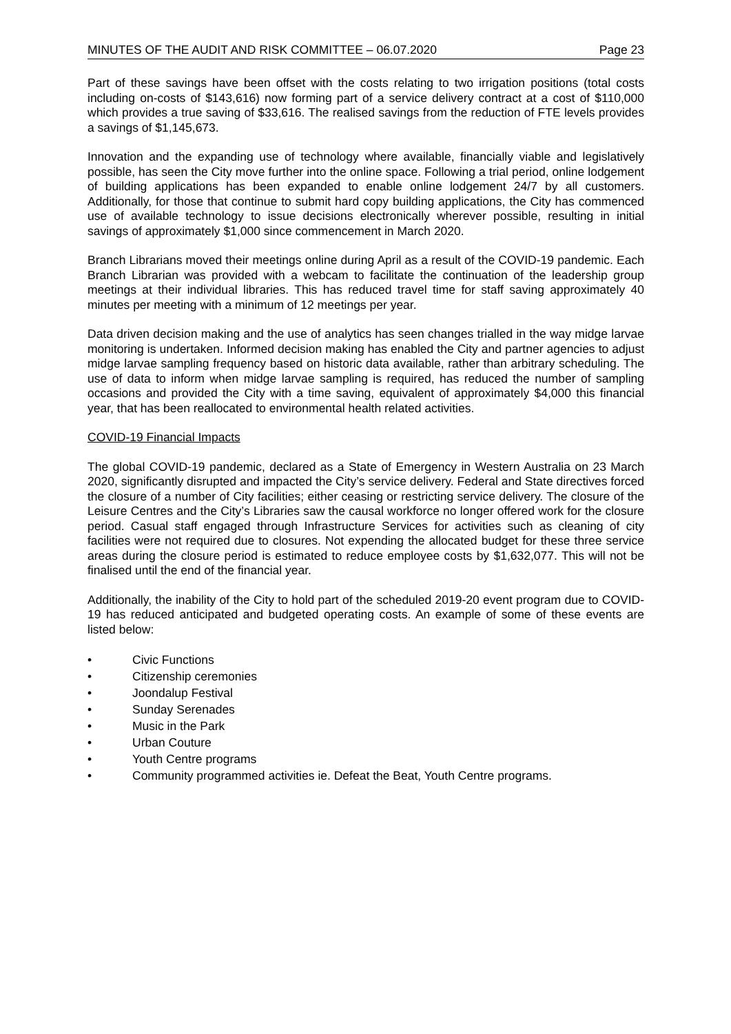MINUTES OF THE AUDIT AND RISK COMMITTEE – 06.07.2020 Page 23
Part of these savings have been offset with the costs relating to two irrigation positions (total costs including on-costs of $143,616) now forming part of a service delivery contract at a cost of $110,000 which provides a true saving of $33,616. The realised savings from the reduction of FTE levels provides a savings of $1,145,673.
Innovation and the expanding use of technology where available, financially viable and legislatively possible, has seen the City move further into the online space. Following a trial period, online lodgement of building applications has been expanded to enable online lodgement 24/7 by all customers. Additionally, for those that continue to submit hard copy building applications, the City has commenced use of available technology to issue decisions electronically wherever possible, resulting in initial savings of approximately $1,000 since commencement in March 2020.
Branch Librarians moved their meetings online during April as a result of the COVID-19 pandemic. Each Branch Librarian was provided with a webcam to facilitate the continuation of the leadership group meetings at their individual libraries. This has reduced travel time for staff saving approximately 40 minutes per meeting with a minimum of 12 meetings per year.
Data driven decision making and the use of analytics has seen changes trialled in the way midge larvae monitoring is undertaken. Informed decision making has enabled the City and partner agencies to adjust midge larvae sampling frequency based on historic data available, rather than arbitrary scheduling. The use of data to inform when midge larvae sampling is required, has reduced the number of sampling occasions and provided the City with a time saving, equivalent of approximately $4,000 this financial year, that has been reallocated to environmental health related activities.
COVID-19 Financial Impacts
The global COVID-19 pandemic, declared as a State of Emergency in Western Australia on 23 March 2020, significantly disrupted and impacted the City’s service delivery. Federal and State directives forced the closure of a number of City facilities; either ceasing or restricting service delivery. The closure of the Leisure Centres and the City’s Libraries saw the causal workforce no longer offered work for the closure period. Casual staff engaged through Infrastructure Services for activities such as cleaning of city facilities were not required due to closures. Not expending the allocated budget for these three service areas during the closure period is estimated to reduce employee costs by $1,632,077. This will not be finalised until the end of the financial year.
Additionally, the inability of the City to hold part of the scheduled 2019-20 event program due to COVID-19 has reduced anticipated and budgeted operating costs. An example of some of these events are listed below:
• Civic Functions
• Citizenship ceremonies
• Joondalup Festival
• Sunday Serenades
• Music in the Park
• Urban Couture
• Youth Centre programs
• Community programmed activities ie. Defeat the Beat, Youth Centre programs.